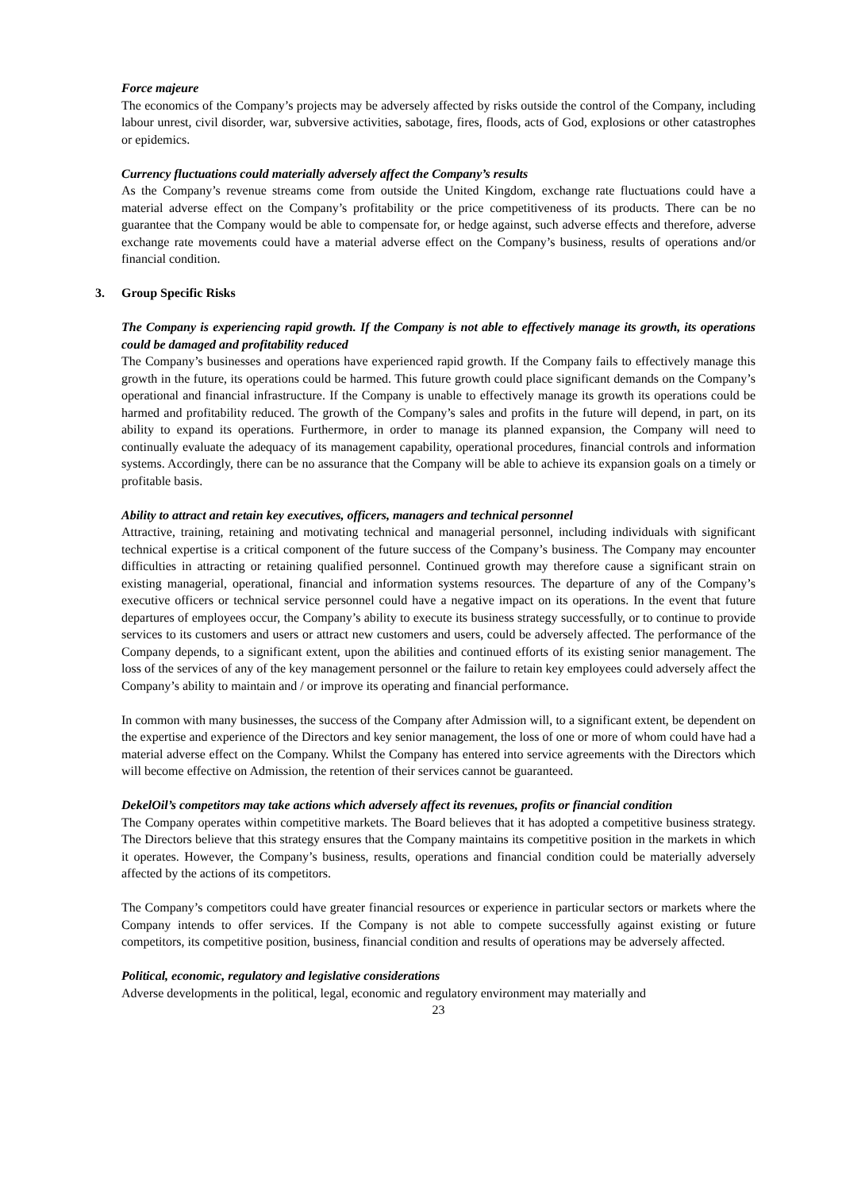Force majeure
The economics of the Company’s projects may be adversely affected by risks outside the control of the Company, including labour unrest, civil disorder, war, subversive activities, sabotage, fires, floods, acts of God, explosions or other catastrophes or epidemics.
Currency fluctuations could materially adversely affect the Company’s results
As the Company’s revenue streams come from outside the United Kingdom, exchange rate fluctuations could have a material adverse effect on the Company’s profitability or the price competitiveness of its products. There can be no guarantee that the Company would be able to compensate for, or hedge against, such adverse effects and therefore, adverse exchange rate movements could have a material adverse effect on the Company’s business, results of operations and/or financial condition.
3. Group Specific Risks
The Company is experiencing rapid growth. If the Company is not able to effectively manage its growth, its operations could be damaged and profitability reduced
The Company’s businesses and operations have experienced rapid growth. If the Company fails to effectively manage this growth in the future, its operations could be harmed. This future growth could place significant demands on the Company’s operational and financial infrastructure. If the Company is unable to effectively manage its growth its operations could be harmed and profitability reduced. The growth of the Company’s sales and profits in the future will depend, in part, on its ability to expand its operations. Furthermore, in order to manage its planned expansion, the Company will need to continually evaluate the adequacy of its management capability, operational procedures, financial controls and information systems. Accordingly, there can be no assurance that the Company will be able to achieve its expansion goals on a timely or profitable basis.
Ability to attract and retain key executives, officers, managers and technical personnel
Attractive, training, retaining and motivating technical and managerial personnel, including individuals with significant technical expertise is a critical component of the future success of the Company’s business. The Company may encounter difficulties in attracting or retaining qualified personnel. Continued growth may therefore cause a significant strain on existing managerial, operational, financial and information systems resources. The departure of any of the Company’s executive officers or technical service personnel could have a negative impact on its operations. In the event that future departures of employees occur, the Company’s ability to execute its business strategy successfully, or to continue to provide services to its customers and users or attract new customers and users, could be adversely affected. The performance of the Company depends, to a significant extent, upon the abilities and continued efforts of its existing senior management. The loss of the services of any of the key management personnel or the failure to retain key employees could adversely affect the Company’s ability to maintain and / or improve its operating and financial performance.
In common with many businesses, the success of the Company after Admission will, to a significant extent, be dependent on the expertise and experience of the Directors and key senior management, the loss of one or more of whom could have had a material adverse effect on the Company. Whilst the Company has entered into service agreements with the Directors which will become effective on Admission, the retention of their services cannot be guaranteed.
DekelOil’s competitors may take actions which adversely affect its revenues, profits or financial condition
The Company operates within competitive markets. The Board believes that it has adopted a competitive business strategy. The Directors believe that this strategy ensures that the Company maintains its competitive position in the markets in which it operates. However, the Company’s business, results, operations and financial condition could be materially adversely affected by the actions of its competitors.
The Company’s competitors could have greater financial resources or experience in particular sectors or markets where the Company intends to offer services. If the Company is not able to compete successfully against existing or future competitors, its competitive position, business, financial condition and results of operations may be adversely affected.
Political, economic, regulatory and legislative considerations
Adverse developments in the political, legal, economic and regulatory environment may materially and
23